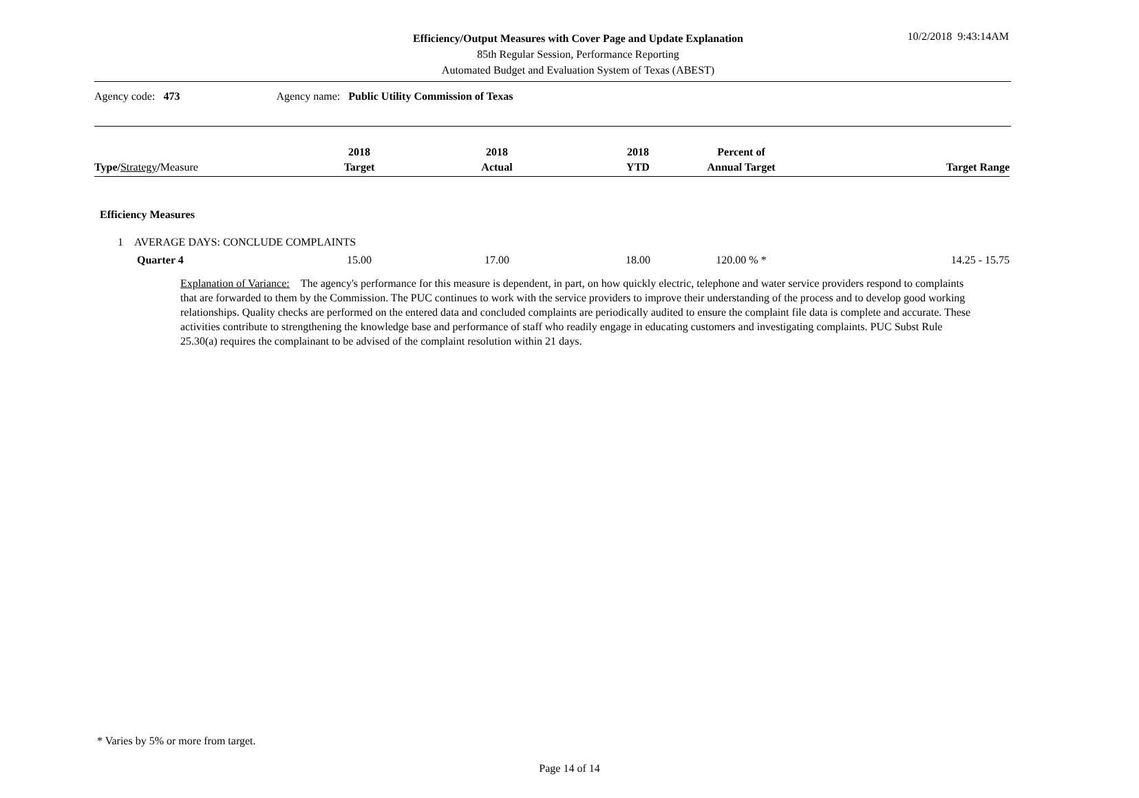Efficiency/Output Measures with Cover Page and Update Explanation
85th Regular Session, Performance Reporting
Automated Budget and Evaluation System of Texas (ABEST)
10/2/2018 9:43:14AM
Agency code: 473 Agency name: Public Utility Commission of Texas
| Type/ Strategy / Measure | 2018 Target | 2018 Actual | 2018 YTD | Percent of Annual Target | Target Range |
| --- | --- | --- | --- | --- | --- |
| Efficiency Measures | | | | | |
| 1 AVERAGE DAYS: CONCLUDE COMPLAINTS | | | | | |
| Quarter 4 | 15.00 | 17.00 | 18.00 | 120.00 % * | 14.25 - 15.75 |
Explanation of Variance: The agency's performance for this measure is dependent, in part, on how quickly electric, telephone and water service providers respond to complaints that are forwarded to them by the Commission. The PUC continues to work with the service providers to improve their understanding of the process and to develop good working relationships. Quality checks are performed on the entered data and concluded complaints are periodically audited to ensure the complaint file data is complete and accurate. These activities contribute to strengthening the knowledge base and performance of staff who readily engage in educating customers and investigating complaints. PUC Subst Rule 25.30(a) requires the complainant to be advised of the complaint resolution within 21 days.
* Varies by 5% or more from target.
Page 14 of 14